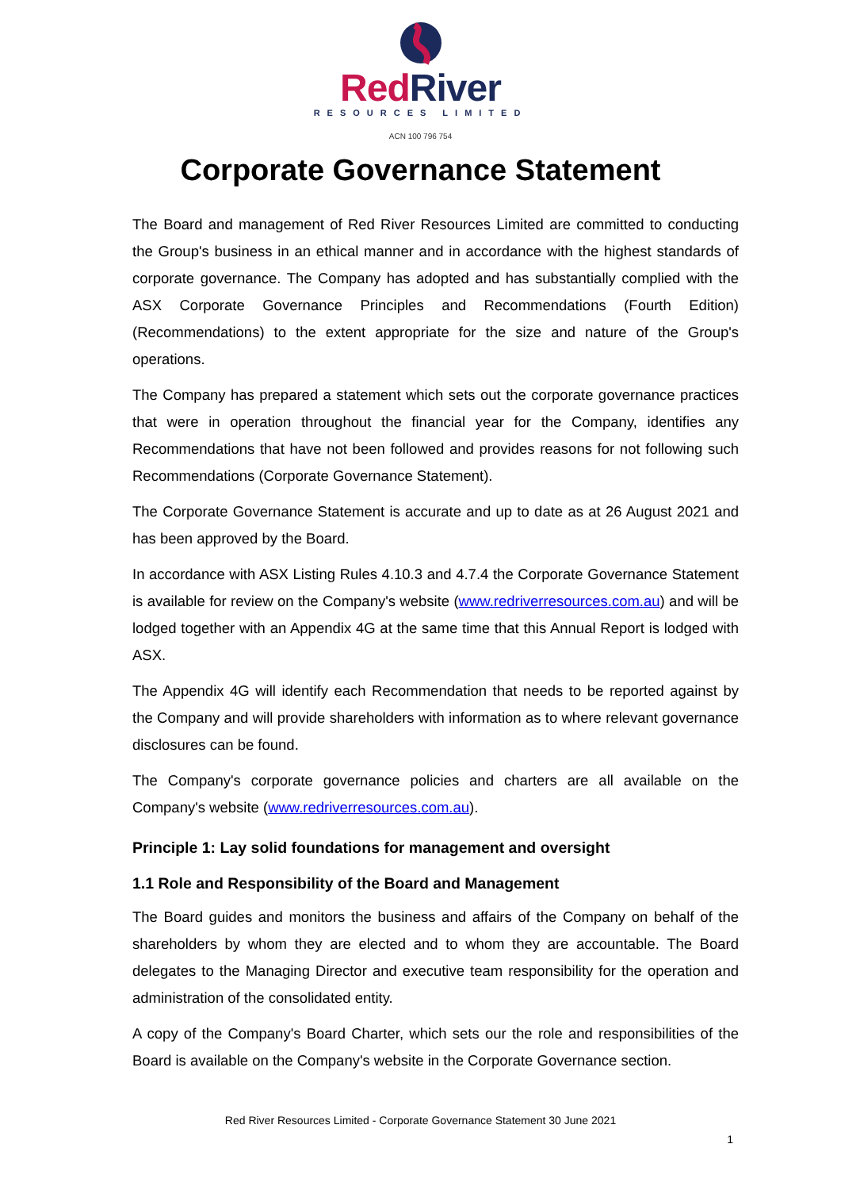RedRiver
RESOURCES LIMITED
ACN 100 796 754
Corporate Governance Statement
The Board and management of Red River Resources Limited are committed to conducting the Group's business in an ethical manner and in accordance with the highest standards of corporate governance. The Company has adopted and has substantially complied with the ASX Corporate Governance Principles and Recommendations (Fourth Edition) (Recommendations) to the extent appropriate for the size and nature of the Group's operations.
The Company has prepared a statement which sets out the corporate governance practices that were in operation throughout the financial year for the Company, identifies any Recommendations that have not been followed and provides reasons for not following such Recommendations (Corporate Governance Statement).
The Corporate Governance Statement is accurate and up to date as at 26 August 2021 and has been approved by the Board.
In accordance with ASX Listing Rules 4.10.3 and 4.7.4 the Corporate Governance Statement is available for review on the Company's website (www.redriverresources.com.au) and will be lodged together with an Appendix 4G at the same time that this Annual Report is lodged with ASX.
The Appendix 4G will identify each Recommendation that needs to be reported against by the Company and will provide shareholders with information as to where relevant governance disclosures can be found.
The Company's corporate governance policies and charters are all available on the Company's website (www.redriverresources.com.au).
Principle 1: Lay solid foundations for management and oversight
1.1 Role and Responsibility of the Board and Management
The Board guides and monitors the business and affairs of the Company on behalf of the shareholders by whom they are elected and to whom they are accountable. The Board delegates to the Managing Director and executive team responsibility for the operation and administration of the consolidated entity.
A copy of the Company's Board Charter, which sets our the role and responsibilities of the Board is available on the Company's website in the Corporate Governance section.
Red River Resources Limited - Corporate Governance Statement 30 June 2021
1